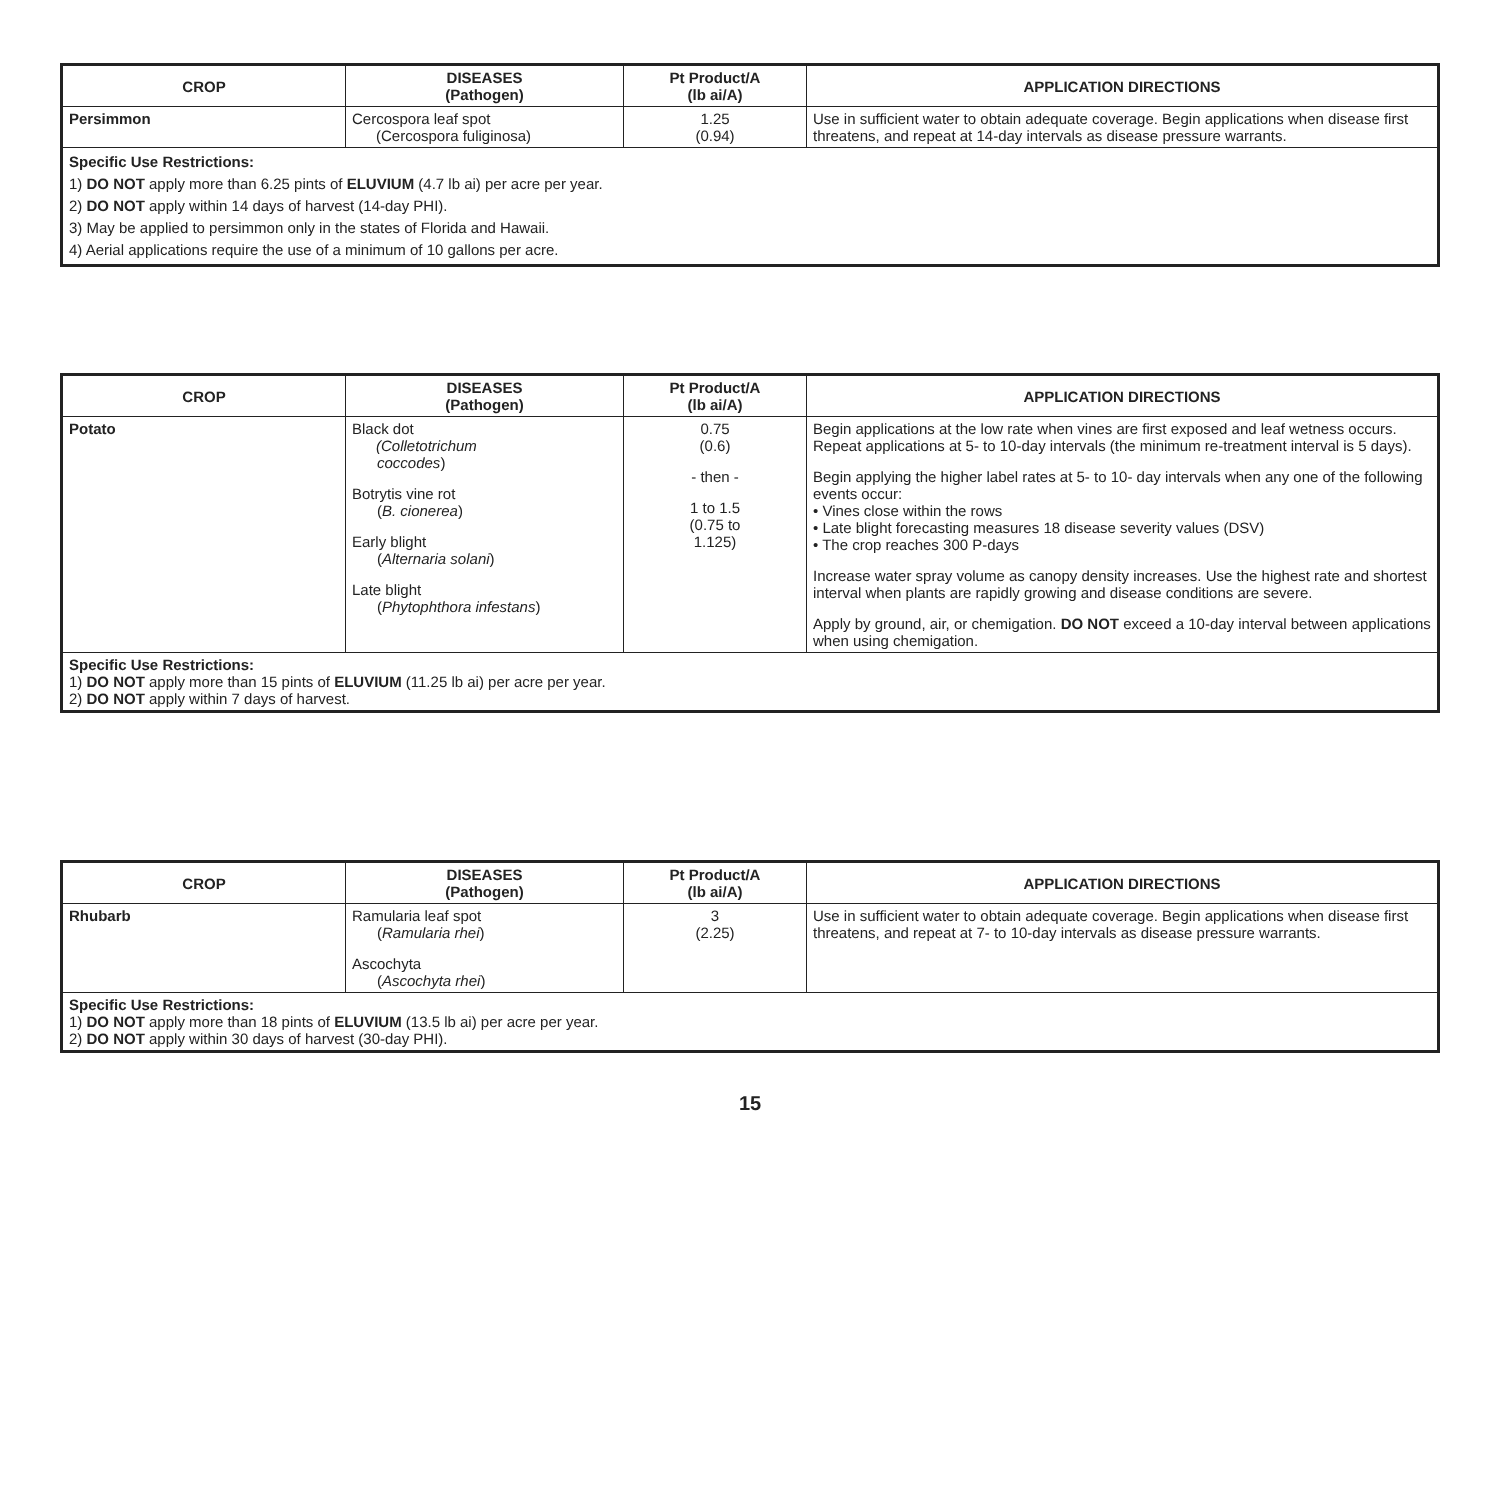| CROP | DISEASES (Pathogen) | Pt Product/A (lb ai/A) | APPLICATION DIRECTIONS |
| --- | --- | --- | --- |
| Persimmon | Cercospora leaf spot (Cercospora fuliginosa) | 1.25 (0.94) | Use in sufficient water to obtain adequate coverage. Begin applications when disease first threatens, and repeat at 14-day intervals as disease pressure warrants. |
| Specific Use Restrictions: 1) DO NOT apply more than 6.25 pints of ELUVIUM (4.7 lb ai) per acre per year. 2) DO NOT apply within 14 days of harvest (14-day PHI). 3) May be applied to persimmon only in the states of Florida and Hawaii. 4) Aerial applications require the use of a minimum of 10 gallons per acre. | | | |
| CROP | DISEASES (Pathogen) | Pt Product/A (lb ai/A) | APPLICATION DIRECTIONS |
| --- | --- | --- | --- |
| Potato | Black dot (Colletotrichum coccodes ) Botrytis vine rot ( B. cionerea ) Early blight ( Alternaria solani ) Late blight ( Phytophthora infestans ) | 0.75 (0.6) - then - 1 to 1.5 (0.75 to 1.125) | Begin applications at the low rate when vines are first exposed and leaf wetness occurs. Repeat applications at 5- to 10-day intervals (the minimum re-treatment interval is 5 days). Begin applying the higher label rates at 5- to 10- day intervals when any one of the following events occur: • Vines close within the rows • Late blight forecasting measures 18 disease severity values (DSV) • The crop reaches 300 P-days Increase water spray volume as canopy density increases. Use the highest rate and shortest interval when plants are rapidly growing and disease conditions are severe. Apply by ground, air, or chemigation. DO NOT exceed a 10-day interval between applications when using chemigation. |
| Specific Use Restrictions: 1) DO NOT apply more than 15 pints of ELUVIUM (11.25 lb ai) per acre per year. 2) DO NOT apply within 7 days of harvest. | | | |
| CROP | DISEASES (Pathogen) | Pt Product/A (lb ai/A) | APPLICATION DIRECTIONS |
| --- | --- | --- | --- |
| Rhubarb | Ramularia leaf spot ( Ramularia rhei ) Ascochyta ( Ascochyta rhei ) | 3 (2.25) | Use in sufficient water to obtain adequate coverage. Begin applications when disease first threatens, and repeat at 7- to 10-day intervals as disease pressure warrants. |
| Specific Use Restrictions: 1) DO NOT apply more than 18 pints of ELUVIUM (13.5 lb ai) per acre per year. 2) DO NOT apply within 30 days of harvest (30-day PHI). | | | |
15